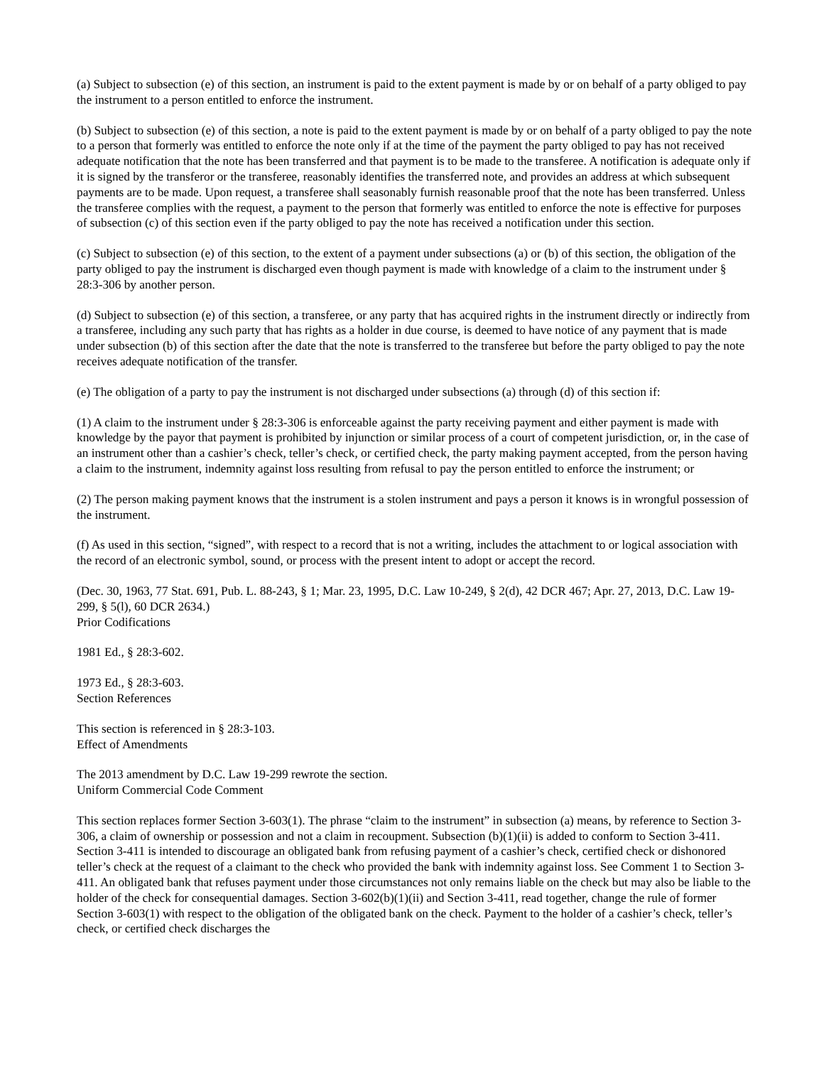(a) Subject to subsection (e) of this section, an instrument is paid to the extent payment is made by or on behalf of a party obliged to pay the instrument to a person entitled to enforce the instrument.
(b) Subject to subsection (e) of this section, a note is paid to the extent payment is made by or on behalf of a party obliged to pay the note to a person that formerly was entitled to enforce the note only if at the time of the payment the party obliged to pay has not received adequate notification that the note has been transferred and that payment is to be made to the transferee. A notification is adequate only if it is signed by the transferor or the transferee, reasonably identifies the transferred note, and provides an address at which subsequent payments are to be made. Upon request, a transferee shall seasonably furnish reasonable proof that the note has been transferred. Unless the transferee complies with the request, a payment to the person that formerly was entitled to enforce the note is effective for purposes of subsection (c) of this section even if the party obliged to pay the note has received a notification under this section.
(c) Subject to subsection (e) of this section, to the extent of a payment under subsections (a) or (b) of this section, the obligation of the party obliged to pay the instrument is discharged even though payment is made with knowledge of a claim to the instrument under § 28:3-306 by another person.
(d) Subject to subsection (e) of this section, a transferee, or any party that has acquired rights in the instrument directly or indirectly from a transferee, including any such party that has rights as a holder in due course, is deemed to have notice of any payment that is made under subsection (b) of this section after the date that the note is transferred to the transferee but before the party obliged to pay the note receives adequate notification of the transfer.
(e) The obligation of a party to pay the instrument is not discharged under subsections (a) through (d) of this section if:
(1) A claim to the instrument under § 28:3-306 is enforceable against the party receiving payment and either payment is made with knowledge by the payor that payment is prohibited by injunction or similar process of a court of competent jurisdiction, or, in the case of an instrument other than a cashier’s check, teller’s check, or certified check, the party making payment accepted, from the person having a claim to the instrument, indemnity against loss resulting from refusal to pay the person entitled to enforce the instrument; or
(2) The person making payment knows that the instrument is a stolen instrument and pays a person it knows is in wrongful possession of the instrument.
(f) As used in this section, “signed”, with respect to a record that is not a writing, includes the attachment to or logical association with the record of an electronic symbol, sound, or process with the present intent to adopt or accept the record.
(Dec. 30, 1963, 77 Stat. 691, Pub. L. 88-243, § 1; Mar. 23, 1995, D.C. Law 10-249, § 2(d), 42 DCR 467; Apr. 27, 2013, D.C. Law 19-299, § 5(l), 60 DCR 2634.)
Prior Codifications
1981 Ed., § 28:3-602.
1973 Ed., § 28:3-603.
Section References
This section is referenced in § 28:3-103.
Effect of Amendments
The 2013 amendment by D.C. Law 19-299 rewrote the section.
Uniform Commercial Code Comment
This section replaces former Section 3-603(1). The phrase “claim to the instrument” in subsection (a) means, by reference to Section 3-306, a claim of ownership or possession and not a claim in recoupment. Subsection (b)(1)(ii) is added to conform to Section 3-411. Section 3-411 is intended to discourage an obligated bank from refusing payment of a cashier’s check, certified check or dishonored teller’s check at the request of a claimant to the check who provided the bank with indemnity against loss. See Comment 1 to Section 3-411. An obligated bank that refuses payment under those circumstances not only remains liable on the check but may also be liable to the holder of the check for consequential damages. Section 3-602(b)(1)(ii) and Section 3-411, read together, change the rule of former Section 3-603(1) with respect to the obligation of the obligated bank on the check. Payment to the holder of a cashier’s check, teller’s check, or certified check discharges the